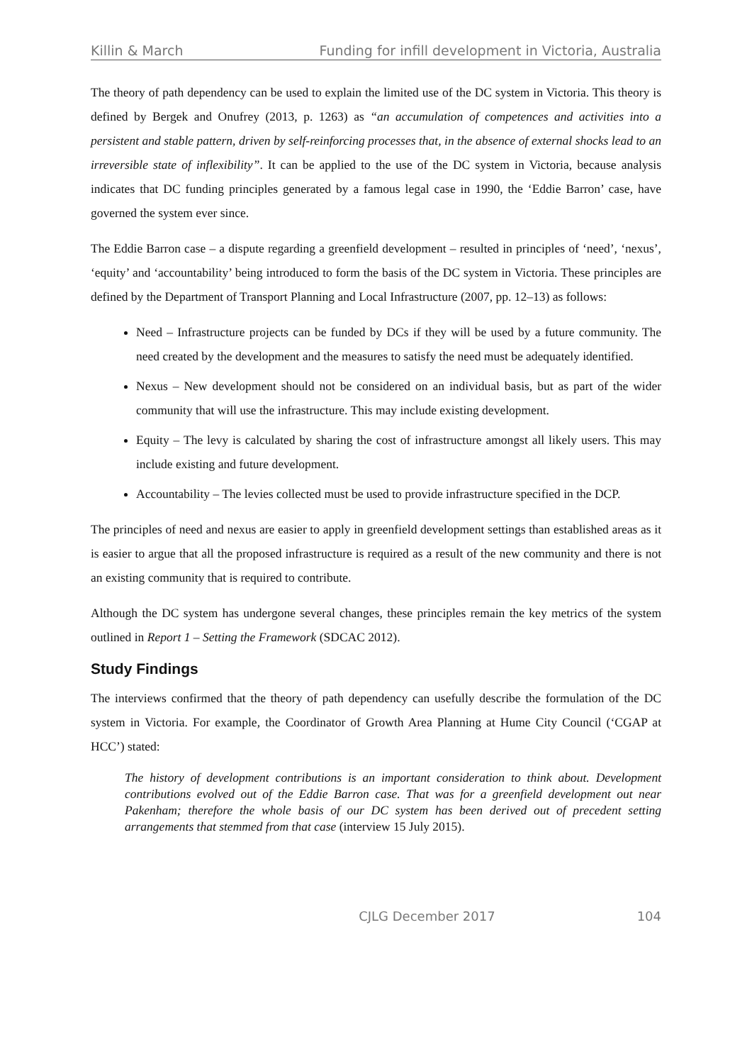Killin & March Funding for infill development in Victoria, Australia
The theory of path dependency can be used to explain the limited use of the DC system in Victoria. This theory is defined by Bergek and Onufrey (2013, p. 1263) as “an accumulation of competences and activities into a persistent and stable pattern, driven by self-reinforcing processes that, in the absence of external shocks lead to an irreversible state of inflexibility”. It can be applied to the use of the DC system in Victoria, because analysis indicates that DC funding principles generated by a famous legal case in 1990, the ‘Eddie Barron’ case, have governed the system ever since.
The Eddie Barron case – a dispute regarding a greenfield development – resulted in principles of ‘need’, ‘nexus’, ‘equity’ and ‘accountability’ being introduced to form the basis of the DC system in Victoria. These principles are defined by the Department of Transport Planning and Local Infrastructure (2007, pp. 12–13) as follows:
Need – Infrastructure projects can be funded by DCs if they will be used by a future community. The need created by the development and the measures to satisfy the need must be adequately identified.
Nexus – New development should not be considered on an individual basis, but as part of the wider community that will use the infrastructure. This may include existing development.
Equity – The levy is calculated by sharing the cost of infrastructure amongst all likely users. This may include existing and future development.
Accountability – The levies collected must be used to provide infrastructure specified in the DCP.
The principles of need and nexus are easier to apply in greenfield development settings than established areas as it is easier to argue that all the proposed infrastructure is required as a result of the new community and there is not an existing community that is required to contribute.
Although the DC system has undergone several changes, these principles remain the key metrics of the system outlined in Report 1 – Setting the Framework (SDCAC 2012).
Study Findings
The interviews confirmed that the theory of path dependency can usefully describe the formulation of the DC system in Victoria. For example, the Coordinator of Growth Area Planning at Hume City Council (‘CGAP at HCC’) stated:
The history of development contributions is an important consideration to think about. Development contributions evolved out of the Eddie Barron case. That was for a greenfield development out near Pakenham; therefore the whole basis of our DC system has been derived out of precedent setting arrangements that stemmed from that case (interview 15 July 2015).
CJLG December 2017 104